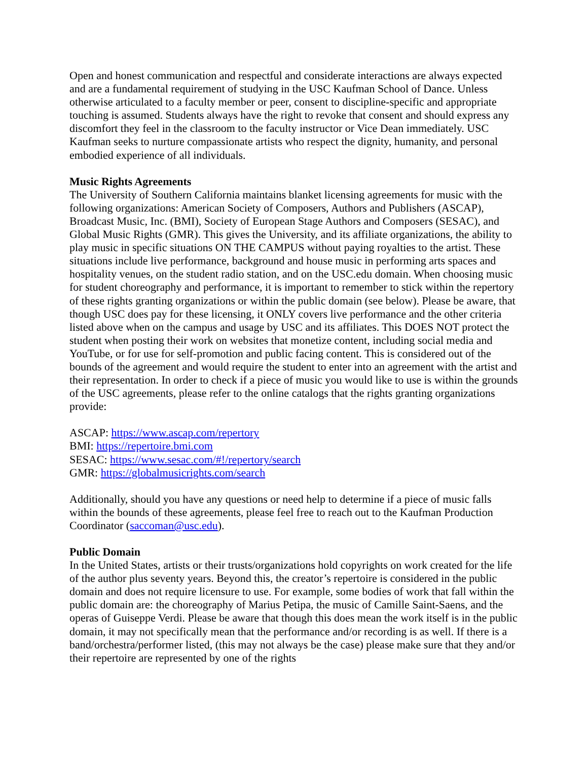Open and honest communication and respectful and considerate interactions are always expected and are a fundamental requirement of studying in the USC Kaufman School of Dance. Unless otherwise articulated to a faculty member or peer, consent to discipline-specific and appropriate touching is assumed. Students always have the right to revoke that consent and should express any discomfort they feel in the classroom to the faculty instructor or Vice Dean immediately. USC Kaufman seeks to nurture compassionate artists who respect the dignity, humanity, and personal embodied experience of all individuals.
Music Rights Agreements
The University of Southern California maintains blanket licensing agreements for music with the following organizations: American Society of Composers, Authors and Publishers (ASCAP), Broadcast Music, Inc. (BMI), Society of European Stage Authors and Composers (SESAC), and Global Music Rights (GMR). This gives the University, and its affiliate organizations, the ability to play music in specific situations ON THE CAMPUS without paying royalties to the artist. These situations include live performance, background and house music in performing arts spaces and hospitality venues, on the student radio station, and on the USC.edu domain. When choosing music for student choreography and performance, it is important to remember to stick within the repertory of these rights granting organizations or within the public domain (see below). Please be aware, that though USC does pay for these licensing, it ONLY covers live performance and the other criteria listed above when on the campus and usage by USC and its affiliates. This DOES NOT protect the student when posting their work on websites that monetize content, including social media and YouTube, or for use for self-promotion and public facing content. This is considered out of the bounds of the agreement and would require the student to enter into an agreement with the artist and their representation. In order to check if a piece of music you would like to use is within the grounds of the USC agreements, please refer to the online catalogs that the rights granting organizations provide:
ASCAP: https://www.ascap.com/repertory
BMI: https://repertoire.bmi.com
SESAC: https://www.sesac.com/#!/repertory/search
GMR: https://globalmusicrights.com/search
Additionally, should you have any questions or need help to determine if a piece of music falls within the bounds of these agreements, please feel free to reach out to the Kaufman Production Coordinator (saccoman@usc.edu).
Public Domain
In the United States, artists or their trusts/organizations hold copyrights on work created for the life of the author plus seventy years. Beyond this, the creator’s repertoire is considered in the public domain and does not require licensure to use. For example, some bodies of work that fall within the public domain are: the choreography of Marius Petipa, the music of Camille Saint-Saens, and the operas of Guiseppe Verdi. Please be aware that though this does mean the work itself is in the public domain, it may not specifically mean that the performance and/or recording is as well. If there is a band/orchestra/performer listed, (this may not always be the case) please make sure that they and/or their repertoire are represented by one of the rights